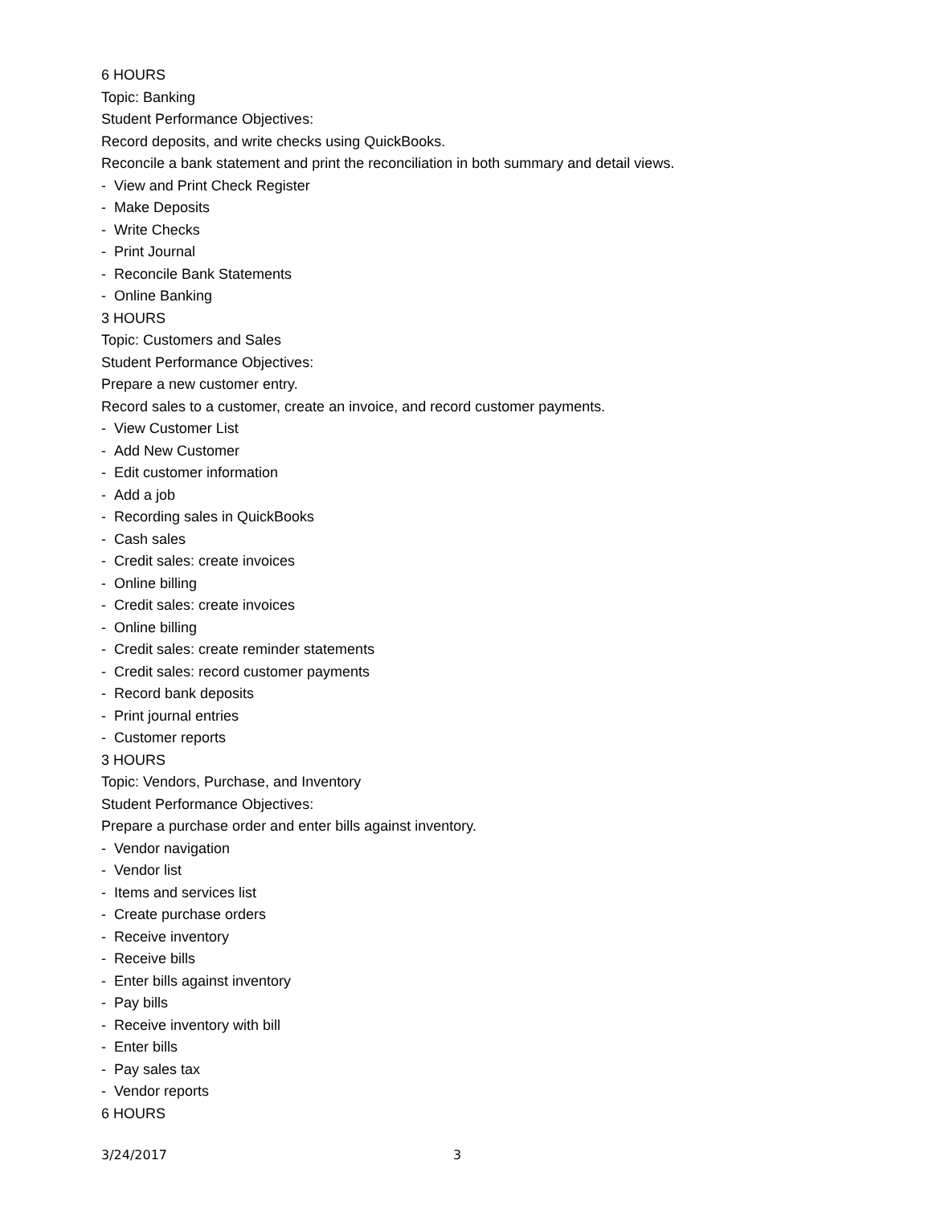6 HOURS
Topic: Banking
Student Performance Objectives:
Record deposits, and write checks using QuickBooks.
Reconcile a bank statement and print the reconciliation in both summary and detail views.
- View and Print Check Register
- Make Deposits
- Write Checks
- Print Journal
- Reconcile Bank Statements
- Online Banking
3 HOURS
Topic: Customers and Sales
Student Performance Objectives:
Prepare a new customer entry.
Record sales to a customer, create an invoice, and record customer payments.
- View Customer List
- Add New Customer
- Edit customer information
- Add a job
- Recording sales in QuickBooks
- Cash sales
- Credit sales: create invoices
- Online billing
- Credit sales: create invoices
- Online billing
- Credit sales: create reminder statements
- Credit sales: record customer payments
- Record bank deposits
- Print journal entries
- Customer reports
3 HOURS
Topic: Vendors, Purchase, and Inventory
Student Performance Objectives:
Prepare a purchase order and enter bills against inventory.
- Vendor navigation
- Vendor list
- Items and services list
- Create purchase orders
- Receive inventory
- Receive bills
- Enter bills against inventory
- Pay bills
- Receive inventory with bill
- Enter bills
- Pay sales tax
- Vendor reports
6 HOURS
3/24/2017 3